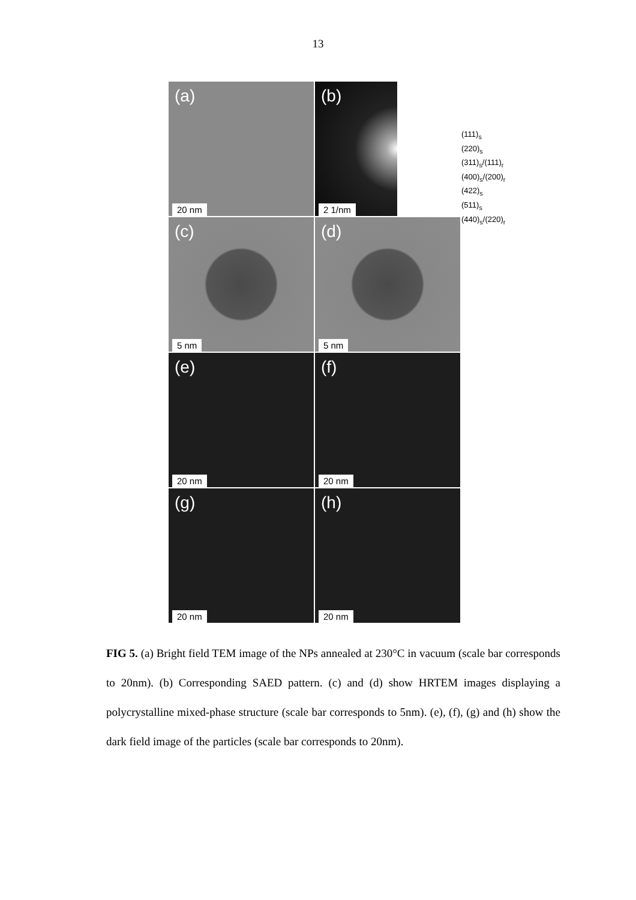13
(a)
20 nm
(b)
2 1/nm
(111)<sub>s</sub>
(220)<sub>s</sub>
(311)<sub>s</sub>/(111)<sub>r</sub>
(400)<sub>s</sub>/(200)<sub>r</sub>
(422)<sub>s</sub>
(511)<sub>s</sub>
(440)<sub>s</sub>/(220)<sub>r</sub>
(c)
5 nm
(d)
5 nm
(e)
20 nm
(f)
20 nm
(g)
20 nm
(h)
20 nm
FIG 5. (a) Bright field TEM image of the NPs annealed at 230°C in vacuum (scale bar corresponds to 20nm). (b) Corresponding SAED pattern. (c) and (d) show HRTEM images displaying a polycrystalline mixed-phase structure (scale bar corresponds to 5nm). (e), (f), (g) and (h) show the dark field image of the particles (scale bar corresponds to 20nm).